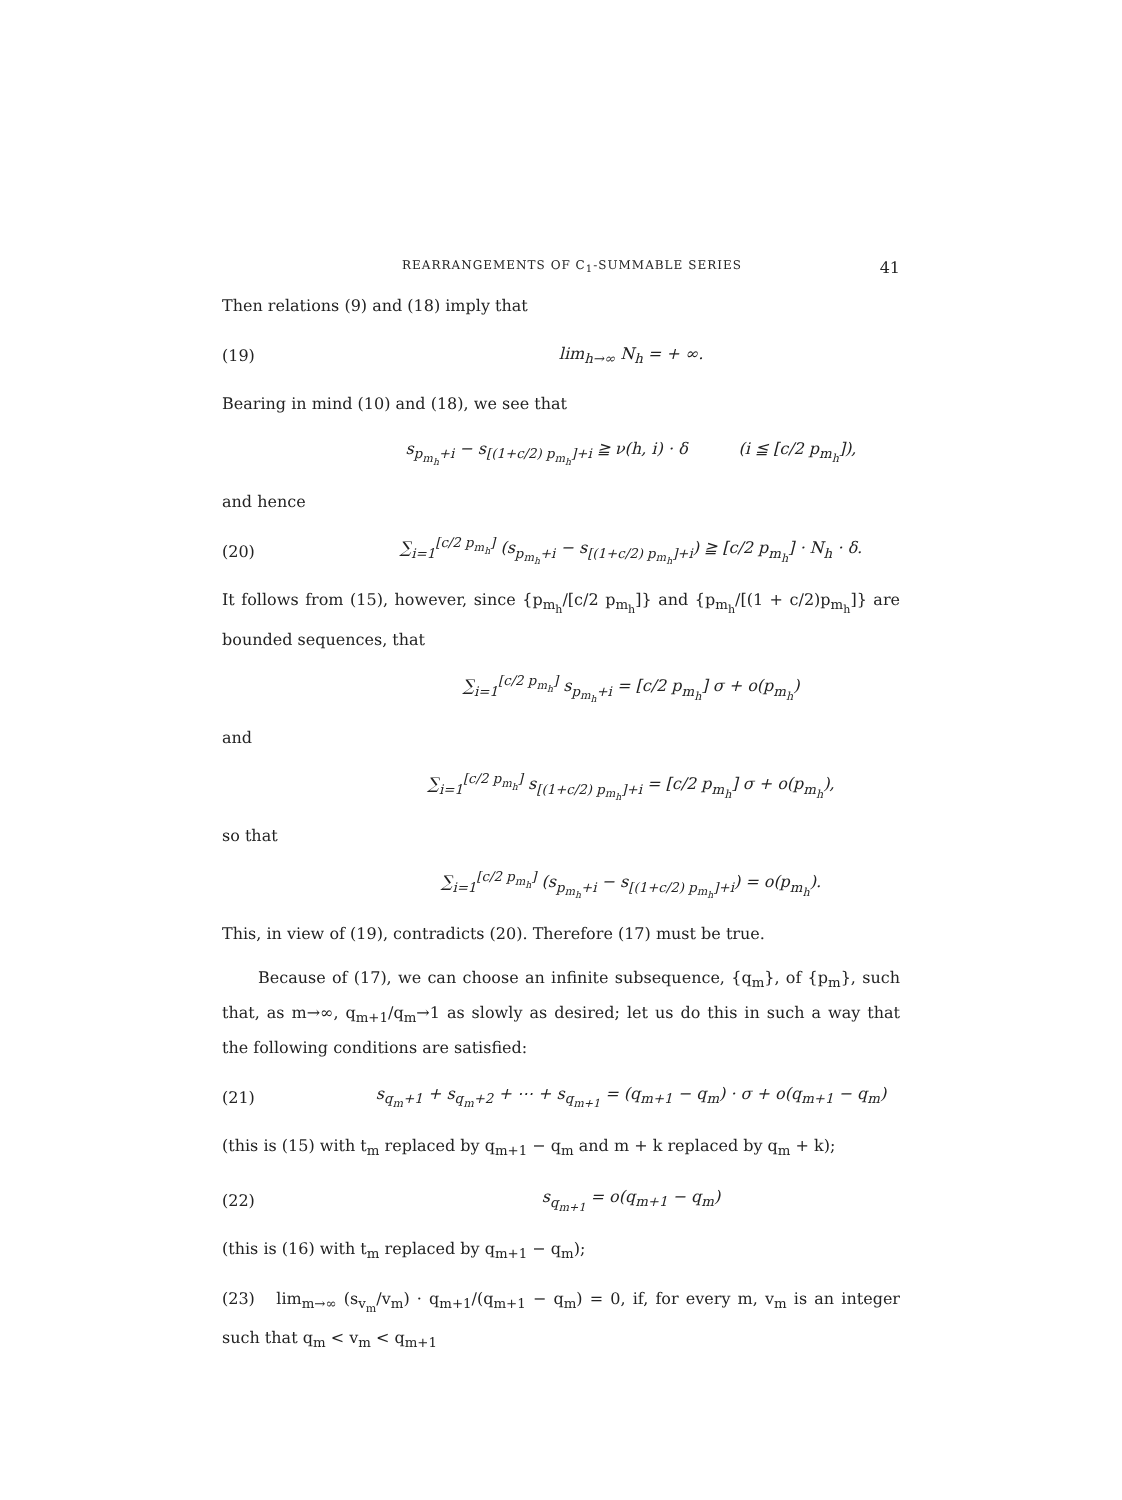REARRANGEMENTS OF C<sub>1</sub>-SUMMABLE SERIES 41
Then relations (9) and (18) imply that
(19) lim<sub>h→∞</sub> N<sub>h</sub> = + ∞.
Bearing in mind (10) and (18), we see that
s<sub>p<sub>m<sub>h</sub></sub>+i</sub> − s<sub>[(1+c/2) p<sub>m<sub>h</sub></sub>]+i</sub> ≧ ν(h, i) · δ (i ≦ [c/2 p<sub>m<sub>h</sub></sub>]),
and hence
(20) ∑<sub>i=1</sub><sup>[c/2 p<sub>m<sub>h</sub></sub>]</sup> (s<sub>p<sub>m<sub>h</sub></sub>+i</sub> − s<sub>[(1+c/2) p<sub>m<sub>h</sub></sub>]+i</sub>) ≧ [c/2 p<sub>m<sub>h</sub></sub>] · N<sub>h</sub> · δ.
It follows from (15), however, since {p<sub>m<sub>h</sub></sub>/[c/2 p<sub>m<sub>h</sub></sub>]} and {p<sub>m<sub>h</sub></sub>/[(1 + c/2)p<sub>m<sub>h</sub></sub>]} are bounded sequences, that
∑<sub>i=1</sub><sup>[c/2 p<sub>m<sub>h</sub></sub>]</sup> s<sub>p<sub>m<sub>h</sub></sub>+i</sub> = [c/2 p<sub>m<sub>h</sub></sub>] σ + o(p<sub>m<sub>h</sub></sub>)
and
∑<sub>i=1</sub><sup>[c/2 p<sub>m<sub>h</sub></sub>]</sup> s<sub>[(1+c/2) p<sub>m<sub>h</sub></sub>]+i</sub> = [c/2 p<sub>m<sub>h</sub></sub>] σ + o(p<sub>m<sub>h</sub></sub>),
so that
∑<sub>i=1</sub><sup>[c/2 p<sub>m<sub>h</sub></sub>]</sup> (s<sub>p<sub>m<sub>h</sub></sub>+i</sub> − s<sub>[(1+c/2) p<sub>m<sub>h</sub></sub>]+i</sub>) = o(p<sub>m<sub>h</sub></sub>).
This, in view of (19), contradicts (20). Therefore (17) must be true.
Because of (17), we can choose an infinite subsequence, {q<sub>m</sub>}, of {p<sub>m</sub>}, such that, as m→∞, q<sub>m+1</sub>/q<sub>m</sub>→1 as slowly as desired; let us do this in such a way that the following conditions are satisfied:
(21) s<sub>q<sub>m</sub>+1</sub> + s<sub>q<sub>m</sub>+2</sub> + ⋯ + s<sub>q<sub>m+1</sub></sub> = (q<sub>m+1</sub> − q<sub>m</sub>) · σ + o(q<sub>m+1</sub> − q<sub>m</sub>)
(this is (15) with t<sub>m</sub> replaced by q<sub>m+1</sub> − q<sub>m</sub> and m + k replaced by q<sub>m</sub> + k);
(22) s<sub>q<sub>m+1</sub></sub> = o(q<sub>m+1</sub> − q<sub>m</sub>)
(this is (16) with t<sub>m</sub> replaced by q<sub>m+1</sub> − q<sub>m</sub>);
(23) lim<sub>m→∞</sub> (s<sub>v<sub>m</sub></sub>/v<sub>m</sub>) · q<sub>m+1</sub>/(q<sub>m+1</sub> − q<sub>m</sub>) = 0, if, for every m, v<sub>m</sub> is an integer such that q<sub>m</sub> < v<sub>m</sub> < q<sub>m+1</sub>